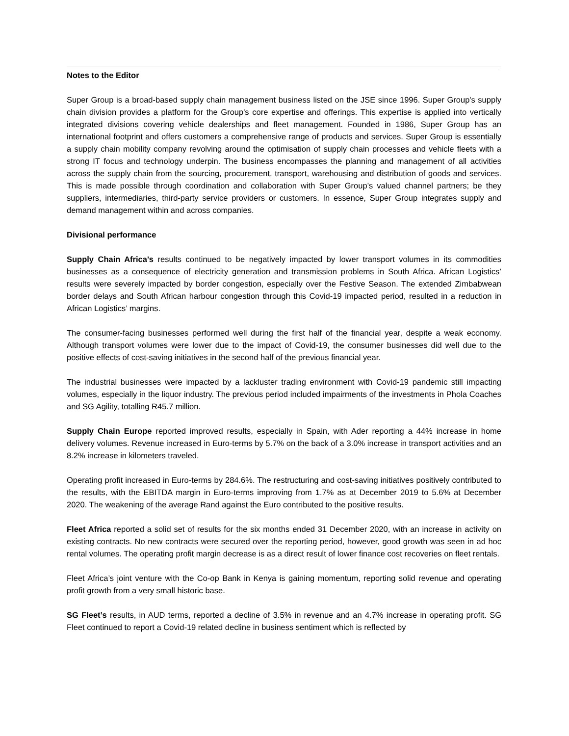Notes to the Editor
Super Group is a broad-based supply chain management business listed on the JSE since 1996. Super Group's supply chain division provides a platform for the Group's core expertise and offerings. This expertise is applied into vertically integrated divisions covering vehicle dealerships and fleet management. Founded in 1986, Super Group has an international footprint and offers customers a comprehensive range of products and services. Super Group is essentially a supply chain mobility company revolving around the optimisation of supply chain processes and vehicle fleets with a strong IT focus and technology underpin. The business encompasses the planning and management of all activities across the supply chain from the sourcing, procurement, transport, warehousing and distribution of goods and services. This is made possible through coordination and collaboration with Super Group’s valued channel partners; be they suppliers, intermediaries, third-party service providers or customers. In essence, Super Group integrates supply and demand management within and across companies.
Divisional performance
Supply Chain Africa's results continued to be negatively impacted by lower transport volumes in its commodities businesses as a consequence of electricity generation and transmission problems in South Africa. African Logistics’ results were severely impacted by border congestion, especially over the Festive Season. The extended Zimbabwean border delays and South African harbour congestion through this Covid-19 impacted period, resulted in a reduction in African Logistics’ margins.
The consumer-facing businesses performed well during the first half of the financial year, despite a weak economy. Although transport volumes were lower due to the impact of Covid-19, the consumer businesses did well due to the positive effects of cost-saving initiatives in the second half of the previous financial year.
The industrial businesses were impacted by a lackluster trading environment with Covid-19 pandemic still impacting volumes, especially in the liquor industry. The previous period included impairments of the investments in Phola Coaches and SG Agility, totalling R45.7 million.
Supply Chain Europe reported improved results, especially in Spain, with Ader reporting a 44% increase in home delivery volumes. Revenue increased in Euro-terms by 5.7% on the back of a 3.0% increase in transport activities and an 8.2% increase in kilometers traveled.
Operating profit increased in Euro-terms by 284.6%. The restructuring and cost-saving initiatives positively contributed to the results, with the EBITDA margin in Euro-terms improving from 1.7% as at December 2019 to 5.6% at December 2020. The weakening of the average Rand against the Euro contributed to the positive results.
Fleet Africa reported a solid set of results for the six months ended 31 December 2020, with an increase in activity on existing contracts. No new contracts were secured over the reporting period, however, good growth was seen in ad hoc rental volumes. The operating profit margin decrease is as a direct result of lower finance cost recoveries on fleet rentals.
Fleet Africa’s joint venture with the Co-op Bank in Kenya is gaining momentum, reporting solid revenue and operating profit growth from a very small historic base.
SG Fleet’s results, in AUD terms, reported a decline of 3.5% in revenue and an 4.7% increase in operating profit. SG Fleet continued to report a Covid-19 related decline in business sentiment which is reflected by